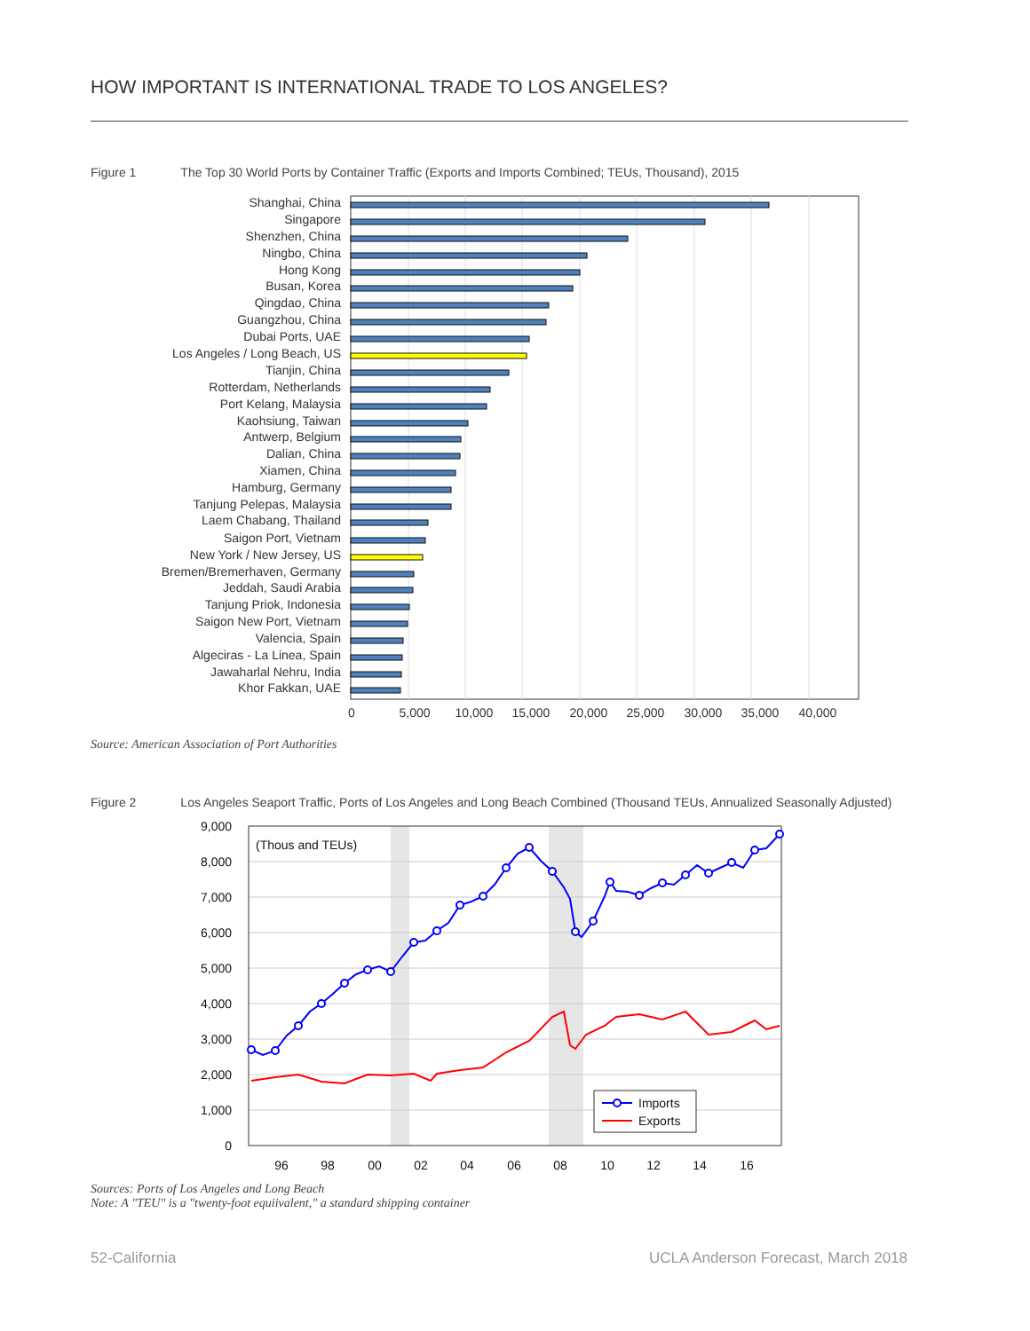HOW IMPORTANT IS INTERNATIONAL TRADE TO LOS ANGELES?
Figure 1 The Top 30 World Ports by Container Traffic (Exports and Imports Combined; TEUs, Thousand), 2015
Shanghai, China
Singapore
Shenzhen, China
Ningbo, China
Hong Kong
Busan, Korea
Qingdao, China
Guangzhou, China
Dubai Ports, UAE
Los Angeles / Long Beach, US
Tianjin, China
Rotterdam, Netherlands
Port Kelang, Malaysia
Kaohsiung, Taiwan
Antwerp, Belgium
Dalian, China
Xiamen, China
Hamburg, Germany
Tanjung Pelepas, Malaysia
Laem Chabang, Thailand
Saigon Port, Vietnam
New York / New Jersey, US
Bremen/Bremerhaven, Germany
Jeddah, Saudi Arabia
Tanjung Priok, Indonesia
Saigon New Port, Vietnam
Valencia, Spain
Algeciras - La Linea, Spain
Jawaharlal Nehru, India
Khor Fakkan, UAE
0
5,000
10,000
15,000
20,000
25,000
30,000
35,000
40,000
Source: American Association of Port Authorities
Figure 2 Los Angeles Seaport Traffic, Ports of Los Angeles and Long Beach Combined (Thousand TEUs, Annualized Seasonally Adjusted)
9,000
8,000
7,000
6,000
5,000
4,000
3,000
2,000
1,000
0
(Thous and TEUs)
96
98
00
02
04
06
08
10
12
14
16
Imports
Exports
Sources: Ports of Los Angeles and Long Beach
Note: A "TEU" is a "twenty-foot equiivalent," a standard shipping container
52-California
UCLA Anderson Forecast, March 2018